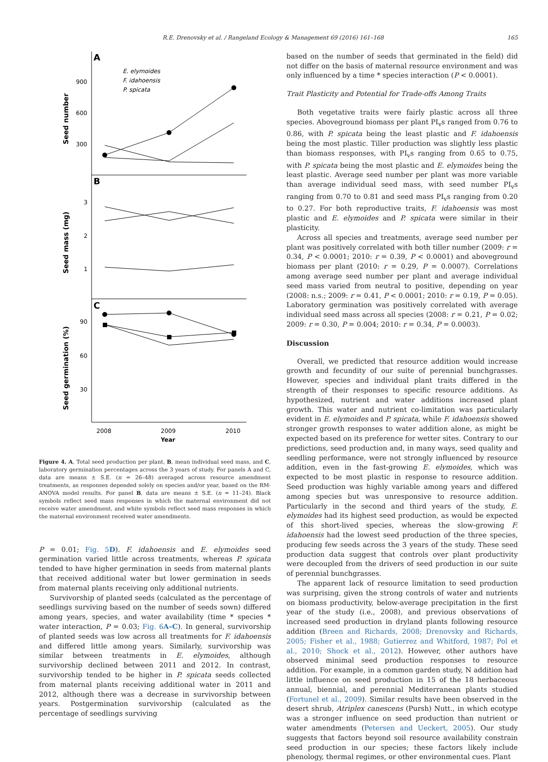R.E. Drenovsky et al. / Rangeland Ecology & Management 69 (2016) 161–168 165
A
B
C
E. elymoides
F. idahoensis
P. spicata
900
600
300
3
2
1
90
60
30
2008
2009
2010
Year
Seed number
Seed mass (mg)
Seed germination (%)
Figure 4. A, Total seed production per plant, B, mean individual seed mass, and C, laboratory germination percentages across the 3 years of study. For panels A and C, data are means ± S.E. (n = 26–48) averaged across resource amendment treatments, as responses depended solely on species and/or year, based on the RM-ANOVA model results. For panel B, data are means ± S.E. (n = 11–24). Black symbols reflect seed mass responses in which the maternal environment did not receive water amendment, and white symbols reflect seed mass responses in which the maternal environment received water amendments.
P = 0.01; Fig. 5D). F. idahoensis and E. elymoides seed germination varied little across treatments, whereas P. spicata tended to have higher germination in seeds from maternal plants that received additional water but lower germination in seeds from maternal plants receiving only additional nutrients.
Survivorship of planted seeds (calculated as the percentage of seedlings surviving based on the number of seeds sown) differed among years, species, and water availability (time * species * water interaction, P = 0.03; Fig. 6A–C). In general, survivorship of planted seeds was low across all treatments for F. idahoensis and differed little among years. Similarly, survivorship was similar between treatments in E. elymoides, although survivorship declined between 2011 and 2012. In contrast, survivorship tended to be higher in P. spicata seeds collected from maternal plants receiving additional water in 2011 and 2012, although there was a decrease in survivorship between years. Postgermination survivorship (calculated as the percentage of seedlings surviving
based on the number of seeds that germinated in the field) did not differ on the basis of maternal resource environment and was only influenced by a time * species interaction (P < 0.0001).
Trait Plasticity and Potential for Trade-offs Among Traits
Both vegetative traits were fairly plastic across all three species. Aboveground biomass per plant PI<sub>v</sub>s ranged from 0.76 to 0.86, with P. spicata being the least plastic and F. idahoensis being the most plastic. Tiller production was slightly less plastic than biomass responses, with PI<sub>v</sub>s ranging from 0.65 to 0.75, with P. spicata being the most plastic and E. elymoides being the least plastic. Average seed number per plant was more variable than average individual seed mass, with seed number PI<sub>v</sub>s ranging from 0.70 to 0.81 and seed mass PI<sub>v</sub>s ranging from 0.20 to 0.27. For both reproductive traits, F. idahoensis was most plastic and E. elymoides and P. spicata were similar in their plasticity.
Across all species and treatments, average seed number per plant was positively correlated with both tiller number (2009: r = 0.34, P < 0.0001; 2010: r = 0.39, P < 0.0001) and aboveground biomass per plant (2010: r = 0.29, P = 0.0007). Correlations among average seed number per plant and average individual seed mass varied from neutral to positive, depending on year (2008: n.s.; 2009: r = 0.41, P < 0.0001; 2010: r = 0.19, P = 0.05). Laboratory germination was positively correlated with average individual seed mass across all species (2008: r = 0.21, P = 0.02; 2009: r = 0.30, P = 0.004; 2010: r = 0.34, P = 0.0003).
Discussion
Overall, we predicted that resource addition would increase growth and fecundity of our suite of perennial bunchgrasses. However, species and individual plant traits differed in the strength of their responses to specific resource additions. As hypothesized, nutrient and water additions increased plant growth. This water and nutrient co-limitation was particularly evident in E. elymoides and P. spicata, while F. idahoensis showed stronger growth responses to water addition alone, as might be expected based on its preference for wetter sites. Contrary to our predictions, seed production and, in many ways, seed quality and seedling performance, were not strongly influenced by resource addition, even in the fast-growing E. elymoides, which was expected to be most plastic in response to resource addition. Seed production was highly variable among years and differed among species but was unresponsive to resource addition. Particularly in the second and third years of the study, E. elymoides had its highest seed production, as would be expected of this short-lived species, whereas the slow-growing F. idahoensis had the lowest seed production of the three species, producing few seeds across the 3 years of the study. These seed production data suggest that controls over plant productivity were decoupled from the drivers of seed production in our suite of perennial bunchgrasses.
The apparent lack of resource limitation to seed production was surprising, given the strong controls of water and nutrients on biomass productivity, below-average precipitation in the first year of the study (i.e., 2008), and previous observations of increased seed production in dryland plants following resource addition (Breen and Richards, 2008; Drenovsky and Richards, 2005; Fisher et al., 1988; Gutierrez and Whitford, 1987; Pol et al., 2010; Shock et al., 2012). However, other authors have observed minimal seed production responses to resource addition. For example, in a common garden study, N addition had little influence on seed production in 15 of the 18 herbaceous annual, biennial, and perennial Mediterranean plants studied (Fortunel et al., 2009). Similar results have been observed in the desert shrub, Atriplex canescens (Pursh) Nutt., in which ecotype was a stronger influence on seed production than nutrient or water amendments (Petersen and Ueckert, 2005). Our study suggests that factors beyond soil resource availability constrain seed production in our species; these factors likely include phenology, thermal regimes, or other environmental cues. Plant